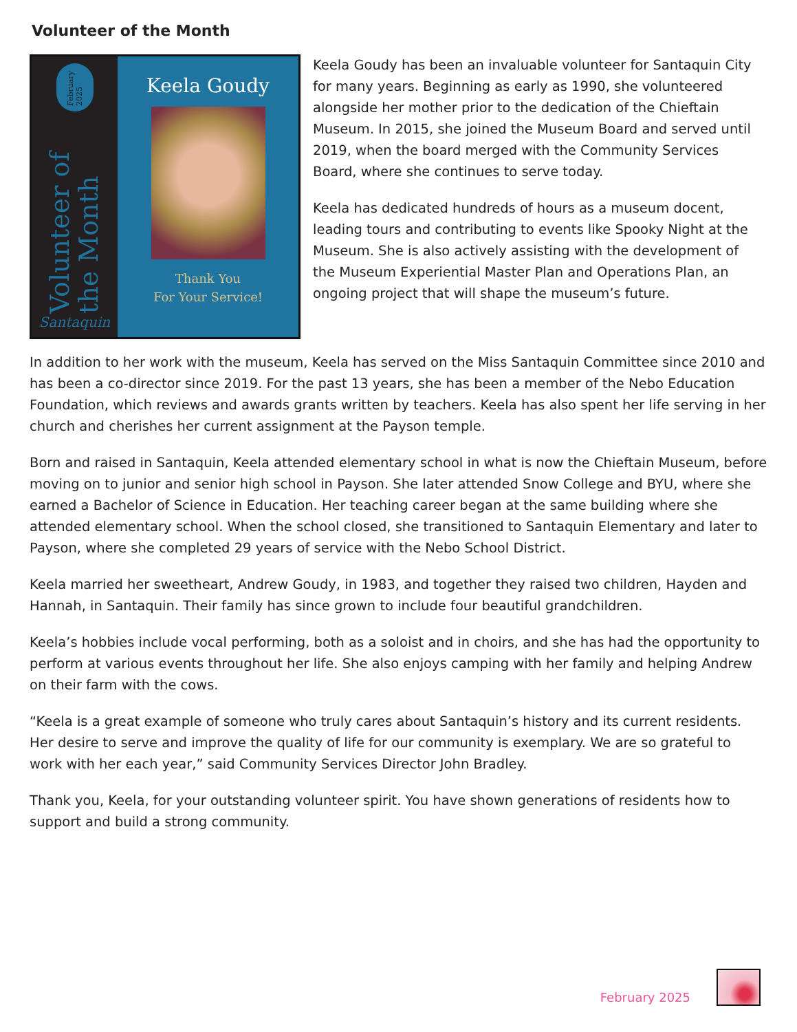Volunteer of the Month
February 2025
Volunteer of the Month
Santaquin
Keela Goudy
Thank You
For Your Service!
Keela Goudy has been an invaluable volunteer for Santaquin City for many years. Beginning as early as 1990, she volunteered alongside her mother prior to the dedication of the Chieftain Museum. In 2015, she joined the Museum Board and served until 2019, when the board merged with the Community Services Board, where she continues to serve today.
Keela has dedicated hundreds of hours as a museum docent, leading tours and contributing to events like Spooky Night at the Museum. She is also actively assisting with the development of the Museum Experiential Master Plan and Operations Plan, an ongoing project that will shape the museum’s future.
In addition to her work with the museum, Keela has served on the Miss Santaquin Committee since 2010 and has been a co-director since 2019. For the past 13 years, she has been a member of the Nebo Education Foundation, which reviews and awards grants written by teachers. Keela has also spent her life serving in her church and cherishes her current assignment at the Payson temple.
Born and raised in Santaquin, Keela attended elementary school in what is now the Chieftain Museum, before moving on to junior and senior high school in Payson. She later attended Snow College and BYU, where she earned a Bachelor of Science in Education. Her teaching career began at the same building where she attended elementary school. When the school closed, she transitioned to Santaquin Elementary and later to Payson, where she completed 29 years of service with the Nebo School District.
Keela married her sweetheart, Andrew Goudy, in 1983, and together they raised two children, Hayden and Hannah, in Santaquin. Their family has since grown to include four beautiful grandchildren.
Keela’s hobbies include vocal performing, both as a soloist and in choirs, and she has had the opportunity to perform at various events throughout her life. She also enjoys camping with her family and helping Andrew on their farm with the cows.
“Keela is a great example of someone who truly cares about Santaquin’s history and its current residents. Her desire to serve and improve the quality of life for our community is exemplary. We are so grateful to work with her each year,” said Community Services Director John Bradley.
Thank you, Keela, for your outstanding volunteer spirit. You have shown generations of residents how to support and build a strong community.
February 2025